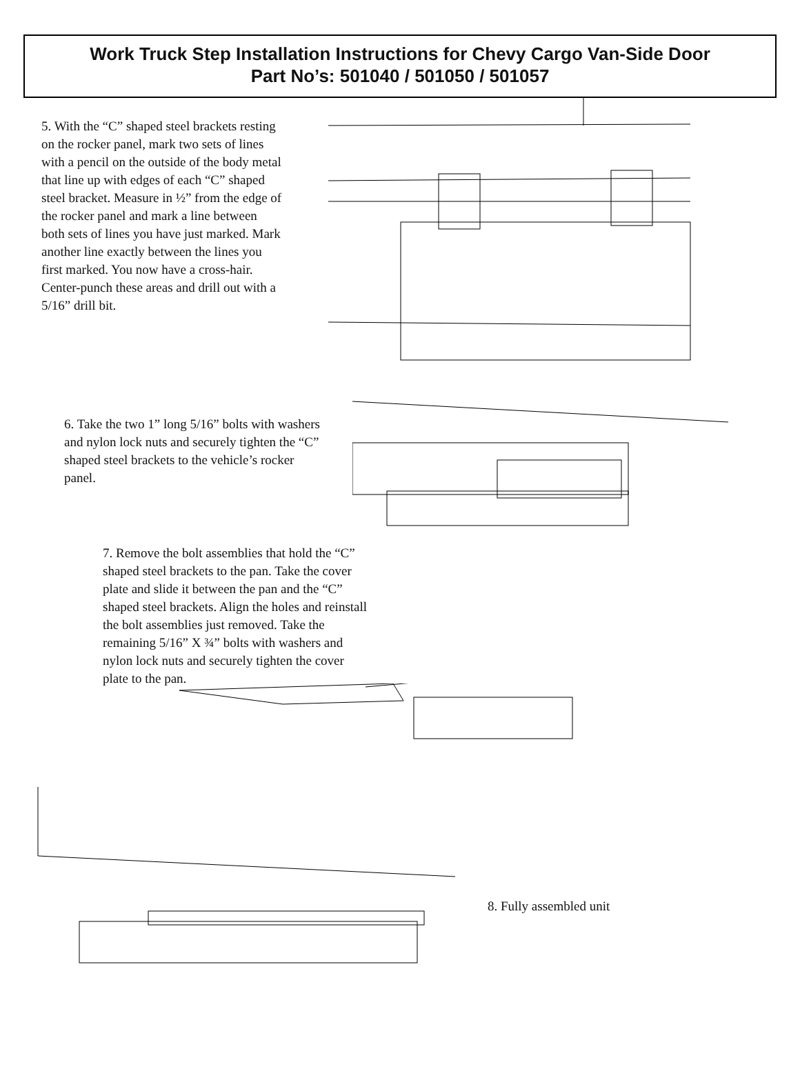Work Truck Step Installation Instructions for Chevy Cargo Van-Side Door
Part No’s: 501040 / 501050 / 501057
5. With the “C” shaped steel brackets resting on the rocker panel, mark two sets of lines with a pencil on the outside of the body metal that line up with edges of each “C” shaped steel bracket. Measure in ½” from the edge of the rocker panel and mark a line between both sets of lines you have just marked. Mark another line exactly between the lines you first marked. You now have a cross-hair. Center-punch these areas and drill out with a 5/16” drill bit.
6. Take the two 1” long 5/16” bolts with washers and nylon lock nuts and securely tighten the “C” shaped steel brackets to the vehicle’s rocker panel.
7. Remove the bolt assemblies that hold the “C” shaped steel brackets to the pan. Take the cover plate and slide it between the pan and the “C” shaped steel brackets. Align the holes and reinstall the bolt assemblies just removed. Take the remaining 5/16” X ¾” bolts with washers and nylon lock nuts and securely tighten the cover plate to the pan.
8. Fully assembled unit